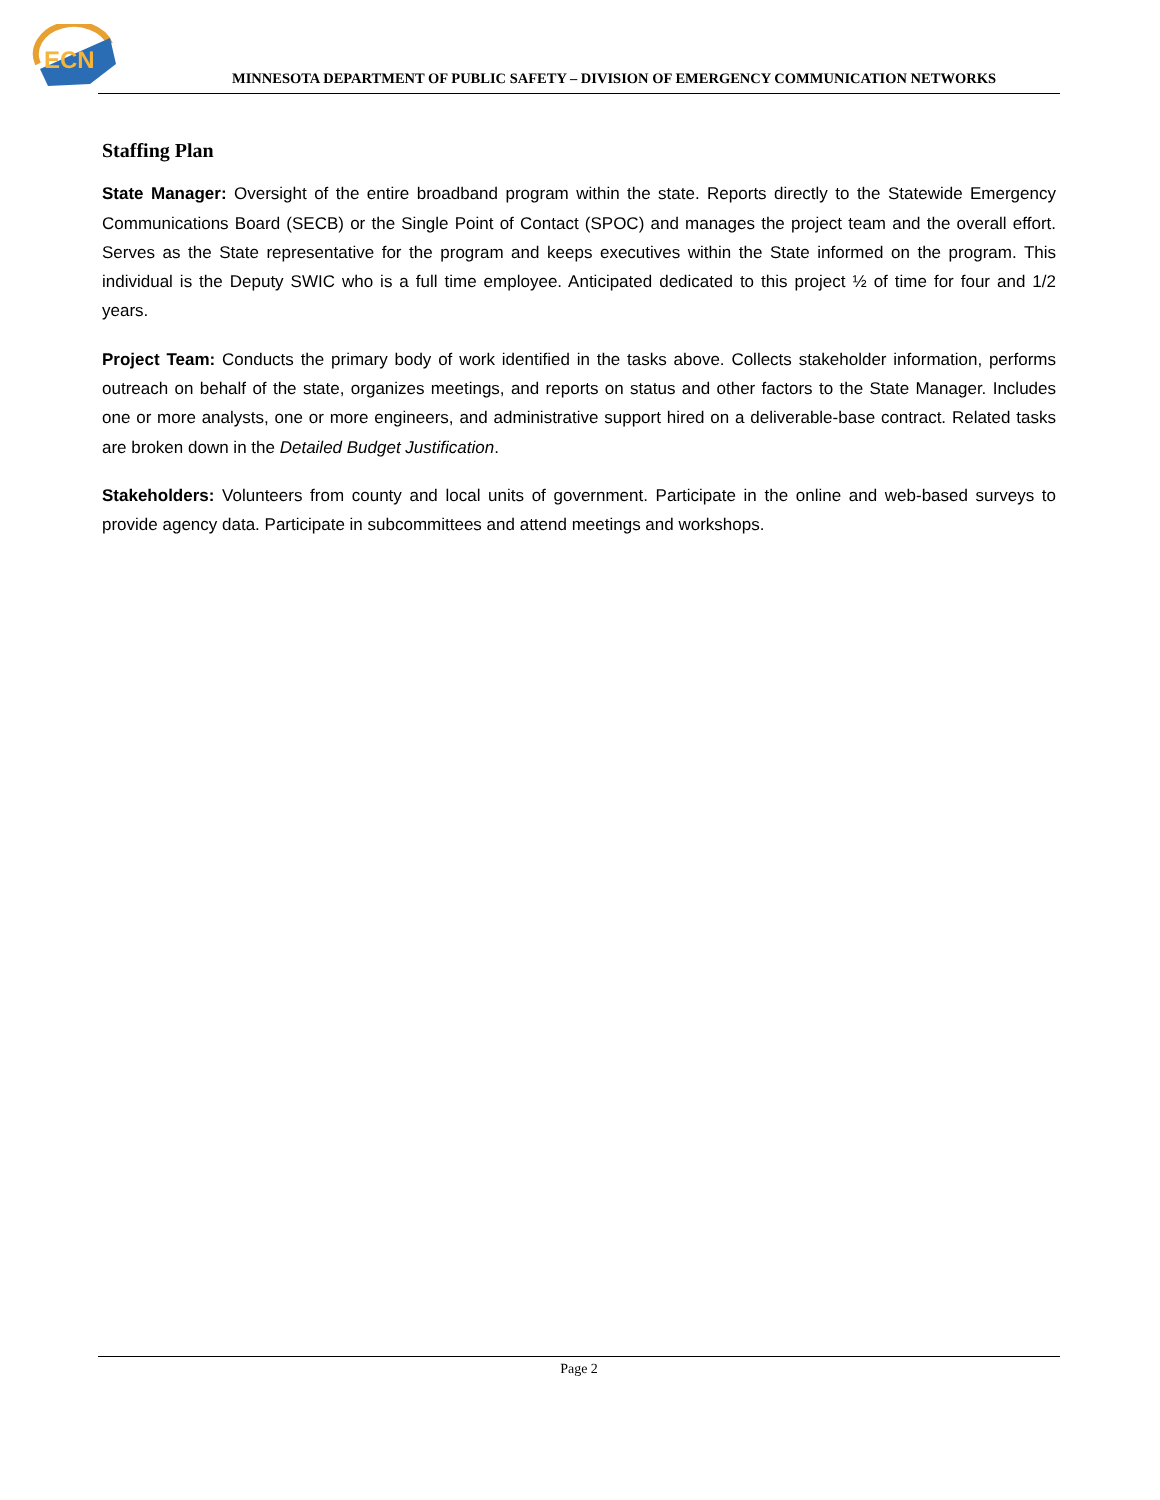ECN
MINNESOTA DEPARTMENT OF PUBLIC SAFETY – DIVISION OF EMERGENCY COMMUNICATION NETWORKS
Staffing Plan
State Manager: Oversight of the entire broadband program within the state. Reports directly to the Statewide Emergency Communications Board (SECB) or the Single Point of Contact (SPOC) and manages the project team and the overall effort. Serves as the State representative for the program and keeps executives within the State informed on the program. This individual is the Deputy SWIC who is a full time employee. Anticipated dedicated to this project ½ of time for four and 1/2 years.
Project Team: Conducts the primary body of work identified in the tasks above. Collects stakeholder information, performs outreach on behalf of the state, organizes meetings, and reports on status and other factors to the State Manager. Includes one or more analysts, one or more engineers, and administrative support hired on a deliverable-base contract. Related tasks are broken down in the Detailed Budget Justification.
Stakeholders: Volunteers from county and local units of government. Participate in the online and web-based surveys to provide agency data. Participate in subcommittees and attend meetings and workshops.
Page 2